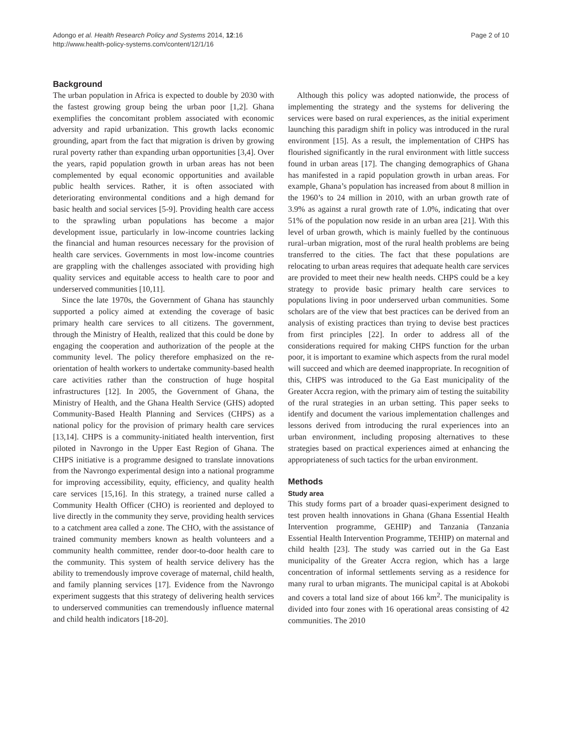Adongo et al. Health Research Policy and Systems 2014, 12:16
http://www.health-policy-systems.com/content/12/1/16
Page 2 of 10
Background
The urban population in Africa is expected to double by 2030 with the fastest growing group being the urban poor [1,2]. Ghana exemplifies the concomitant problem associated with economic adversity and rapid urbanization. This growth lacks economic grounding, apart from the fact that migration is driven by growing rural poverty rather than expanding urban opportunities [3,4]. Over the years, rapid population growth in urban areas has not been complemented by equal economic opportunities and available public health services. Rather, it is often associated with deteriorating environmental conditions and a high demand for basic health and social services [5-9]. Providing health care access to the sprawling urban populations has become a major development issue, particularly in low-income countries lacking the financial and human resources necessary for the provision of health care services. Governments in most low-income countries are grappling with the challenges associated with providing high quality services and equitable access to health care to poor and underserved communities [10,11].
Since the late 1970s, the Government of Ghana has staunchly supported a policy aimed at extending the coverage of basic primary health care services to all citizens. The government, through the Ministry of Health, realized that this could be done by engaging the cooperation and authorization of the people at the community level. The policy therefore emphasized on the re-orientation of health workers to undertake community-based health care activities rather than the construction of huge hospital infrastructures [12]. In 2005, the Government of Ghana, the Ministry of Health, and the Ghana Health Service (GHS) adopted Community-Based Health Planning and Services (CHPS) as a national policy for the provision of primary health care services [13,14]. CHPS is a community-initiated health intervention, first piloted in Navrongo in the Upper East Region of Ghana. The CHPS initiative is a programme designed to translate innovations from the Navrongo experimental design into a national programme for improving accessibility, equity, efficiency, and quality health care services [15,16]. In this strategy, a trained nurse called a Community Health Officer (CHO) is reoriented and deployed to live directly in the community they serve, providing health services to a catchment area called a zone. The CHO, with the assistance of trained community members known as health volunteers and a community health committee, render door-to-door health care to the community. This system of health service delivery has the ability to tremendously improve coverage of maternal, child health, and family planning services [17]. Evidence from the Navrongo experiment suggests that this strategy of delivering health services to underserved communities can tremendously influence maternal and child health indicators [18-20].
Although this policy was adopted nationwide, the process of implementing the strategy and the systems for delivering the services were based on rural experiences, as the initial experiment launching this paradigm shift in policy was introduced in the rural environment [15]. As a result, the implementation of CHPS has flourished significantly in the rural environment with little success found in urban areas [17]. The changing demographics of Ghana has manifested in a rapid population growth in urban areas. For example, Ghana’s population has increased from about 8 million in the 1960’s to 24 million in 2010, with an urban growth rate of 3.9% as against a rural growth rate of 1.0%, indicating that over 51% of the population now reside in an urban area [21]. With this level of urban growth, which is mainly fuelled by the continuous rural–urban migration, most of the rural health problems are being transferred to the cities. The fact that these populations are relocating to urban areas requires that adequate health care services are provided to meet their new health needs. CHPS could be a key strategy to provide basic primary health care services to populations living in poor underserved urban communities. Some scholars are of the view that best practices can be derived from an analysis of existing practices than trying to devise best practices from first principles [22]. In order to address all of the considerations required for making CHPS function for the urban poor, it is important to examine which aspects from the rural model will succeed and which are deemed inappropriate. In recognition of this, CHPS was introduced to the Ga East municipality of the Greater Accra region, with the primary aim of testing the suitability of the rural strategies in an urban setting. This paper seeks to identify and document the various implementation challenges and lessons derived from introducing the rural experiences into an urban environment, including proposing alternatives to these strategies based on practical experiences aimed at enhancing the appropriateness of such tactics for the urban environment.
Methods
Study area
This study forms part of a broader quasi-experiment designed to test proven health innovations in Ghana (Ghana Essential Health Intervention programme, GEHIP) and Tanzania (Tanzania Essential Health Intervention Programme, TEHIP) on maternal and child health [23]. The study was carried out in the Ga East municipality of the Greater Accra region, which has a large concentration of informal settlements serving as a residence for many rural to urban migrants. The municipal capital is at Abokobi and covers a total land size of about 166 km<sup>2</sup>. The municipality is divided into four zones with 16 operational areas consisting of 42 communities. The 2010